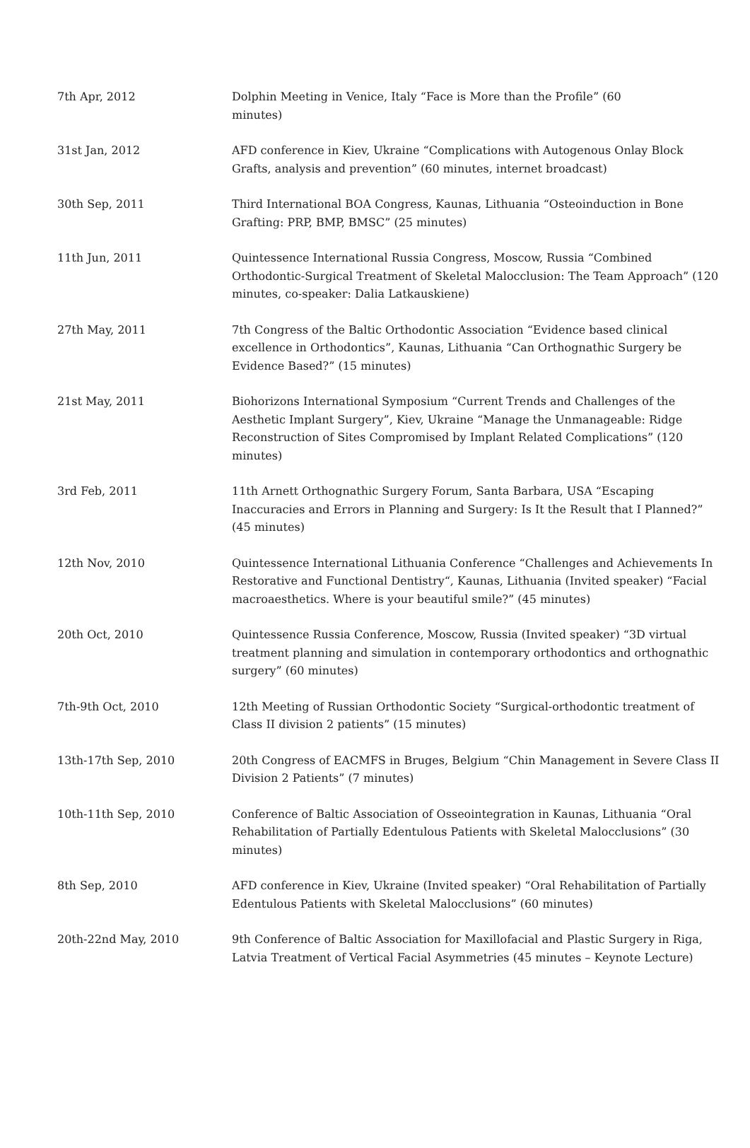| 7th Apr, 2012 | Dolphin Meeting in Venice, Italy “Face is More than the Profile” (60 minutes) |
| 31st Jan, 2012 | AFD conference in Kiev, Ukraine “Complications with Autogenous Onlay Block Grafts, analysis and prevention” (60 minutes, internet broadcast) |
| 30th Sep, 2011 | Third International BOA Congress, Kaunas, Lithuania “Osteoinduction in Bone Grafting: PRP, BMP, BMSC” (25 minutes) |
| 11th Jun, 2011 | Quintessence International Russia Congress, Moscow, Russia “Combined Orthodontic-Surgical Treatment of Skeletal Malocclusion: The Team Approach” (120 minutes, co-speaker: Dalia Latkauskiene) |
| 27th May, 2011 | 7th Congress of the Baltic Orthodontic Association “Evidence based clinical excellence in Orthodontics”, Kaunas, Lithuania “Can Orthognathic Surgery be Evidence Based?” (15 minutes) |
| 21st May, 2011 | Biohorizons International Symposium “Current Trends and Challenges of the Aesthetic Implant Surgery”, Kiev, Ukraine “Manage the Unmanageable: Ridge Reconstruction of Sites Compromised by Implant Related Complications” (120 minutes) |
| 3rd Feb, 2011 | 11th Arnett Orthognathic Surgery Forum, Santa Barbara, USA “Escaping Inaccuracies and Errors in Planning and Surgery: Is It the Result that I Planned?” (45 minutes) |
| 12th Nov, 2010 | Quintessence International Lithuania Conference “Challenges and Achievements In Restorative and Functional Dentistry“, Kaunas, Lithuania (Invited speaker) “Facial macroaesthetics. Where is your beautiful smile?” (45 minutes) |
| 20th Oct, 2010 | Quintessence Russia Conference, Moscow, Russia (Invited speaker) “3D virtual treatment planning and simulation in contemporary orthodontics and orthognathic surgery” (60 minutes) |
| 7th-9th Oct, 2010 | 12th Meeting of Russian Orthodontic Society “Surgical-orthodontic treatment of Class II division 2 patients” (15 minutes) |
| 13th-17th Sep, 2010 | 20th Congress of EACMFS in Bruges, Belgium “Chin Management in Severe Class II Division 2 Patients” (7 minutes) |
| 10th-11th Sep, 2010 | Conference of Baltic Association of Osseointegration in Kaunas, Lithuania “Oral Rehabilitation of Partially Edentulous Patients with Skeletal Malocclusions” (30 minutes) |
| 8th Sep, 2010 | AFD conference in Kiev, Ukraine (Invited speaker) “Oral Rehabilitation of Partially Edentulous Patients with Skeletal Malocclusions” (60 minutes) |
| 20th-22nd May, 2010 | 9th Conference of Baltic Association for Maxillofacial and Plastic Surgery in Riga, Latvia Treatment of Vertical Facial Asymmetries (45 minutes – Keynote Lecture) |